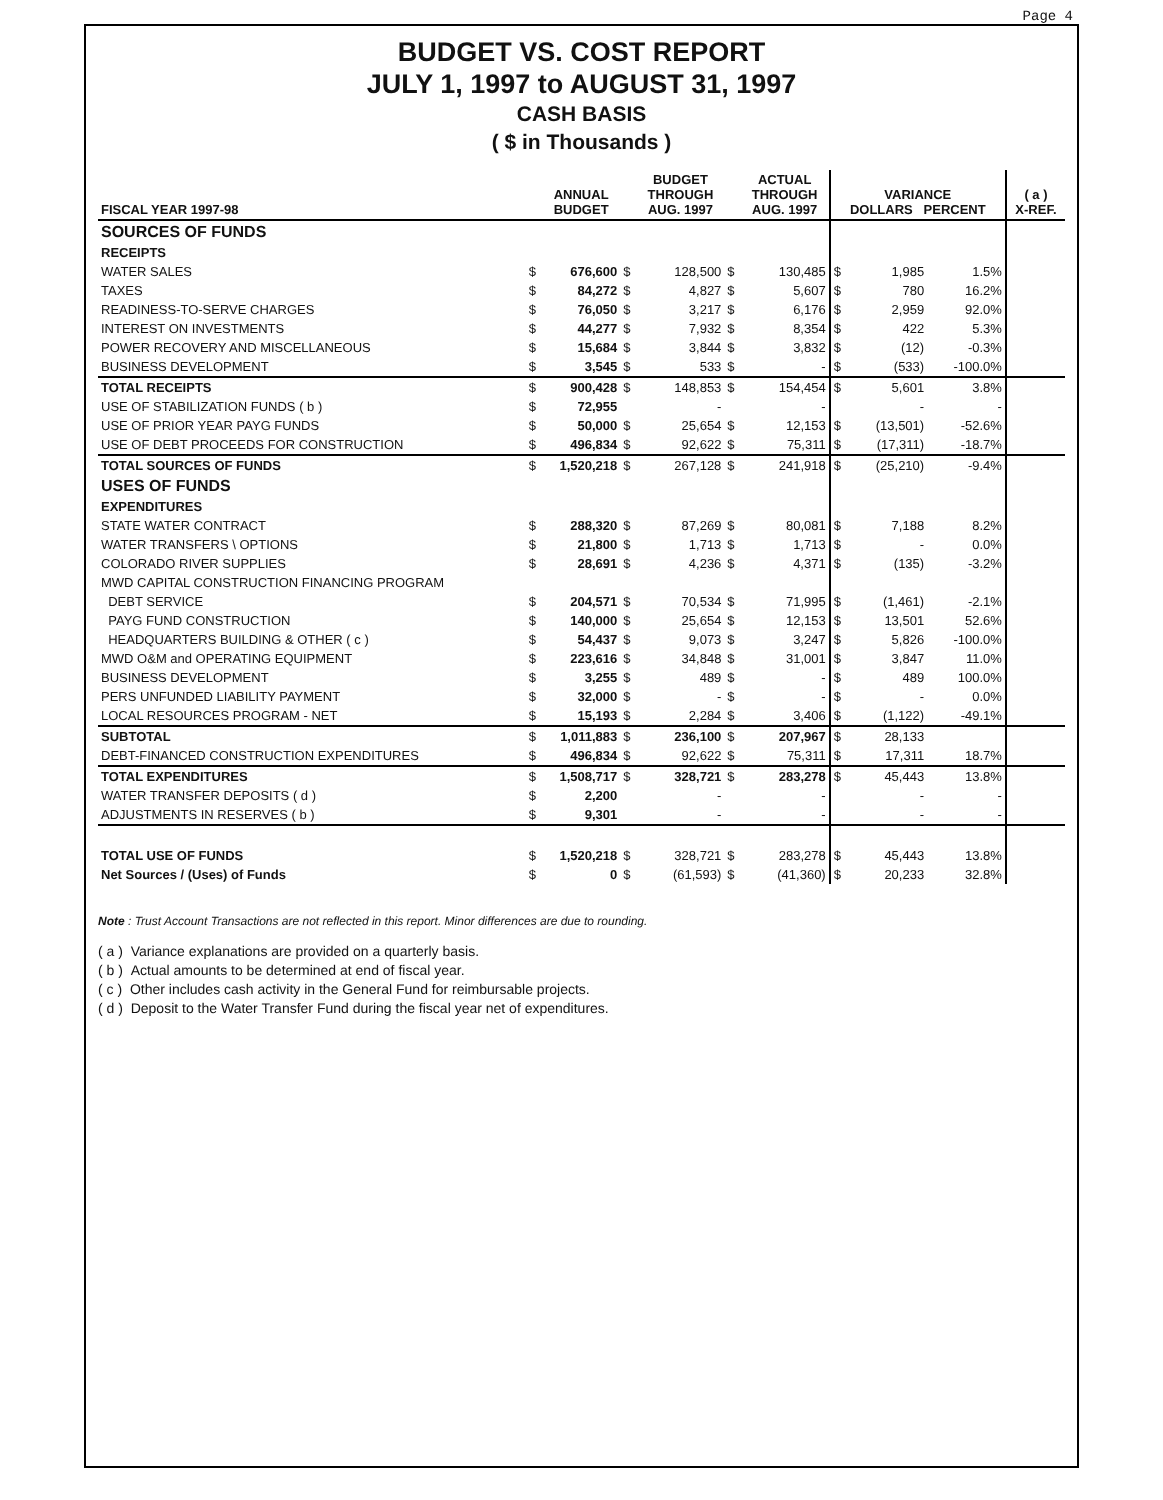Page 4
BUDGET VS. COST REPORT
JULY 1, 1997 to AUGUST 31, 1997
CASH BASIS
( $ in Thousands )
| FISCAL YEAR 1997-98 | | ANNUAL BUDGET | | BUDGET THROUGH AUG. 1997 | | ACTUAL THROUGH AUG. 1997 | VARIANCE DOLLARS PERCENT | | | ( a ) X-REF. |
| --- | --- | --- | --- | --- | --- | --- | --- | --- | --- | --- |
| SOURCES OF FUNDS | | | | | | | | | | |
| RECEIPTS | | | | | | | | | | |
| WATER SALES | $ | 676,600 | $ | 128,500 | $ | 130,485 | $ | 1,985 | 1.5% | |
| TAXES | $ | 84,272 | $ | 4,827 | $ | 5,607 | $ | 780 | 16.2% | |
| READINESS-TO-SERVE CHARGES | $ | 76,050 | $ | 3,217 | $ | 6,176 | $ | 2,959 | 92.0% | |
| INTEREST ON INVESTMENTS | $ | 44,277 | $ | 7,932 | $ | 8,354 | $ | 422 | 5.3% | |
| POWER RECOVERY AND MISCELLANEOUS | $ | 15,684 | $ | 3,844 | $ | 3,832 | $ | (12) | -0.3% | |
| BUSINESS DEVELOPMENT | $ | 3,545 | $ | 533 | $ | - | $ | (533) | -100.0% | |
| TOTAL RECEIPTS | $ | 900,428 | $ | 148,853 | $ | 154,454 | $ | 5,601 | 3.8% | |
| USE OF STABILIZATION FUNDS ( b ) | $ | 72,955 | | - | | - | | - | - | |
| USE OF PRIOR YEAR PAYG FUNDS | $ | 50,000 | $ | 25,654 | $ | 12,153 | $ | (13,501) | -52.6% | |
| USE OF DEBT PROCEEDS FOR CONSTRUCTION | $ | 496,834 | $ | 92,622 | $ | 75,311 | $ | (17,311) | -18.7% | |
| TOTAL SOURCES OF FUNDS | $ | 1,520,218 | $ | 267,128 | $ | 241,918 | $ | (25,210) | -9.4% | |
| USES OF FUNDS | | | | | | | | | | |
| EXPENDITURES | | | | | | | | | | |
| STATE WATER CONTRACT | $ | 288,320 | $ | 87,269 | $ | 80,081 | $ | 7,188 | 8.2% | |
| WATER TRANSFERS \ OPTIONS | $ | 21,800 | $ | 1,713 | $ | 1,713 | $ | - | 0.0% | |
| COLORADO RIVER SUPPLIES | $ | 28,691 | $ | 4,236 | $ | 4,371 | $ | (135) | -3.2% | |
| MWD CAPITAL CONSTRUCTION FINANCING PROGRAM | | | | | | | | | | |
| DEBT SERVICE | $ | 204,571 | $ | 70,534 | $ | 71,995 | $ | (1,461) | -2.1% | |
| PAYG FUND CONSTRUCTION | $ | 140,000 | $ | 25,654 | $ | 12,153 | $ | 13,501 | 52.6% | |
| HEADQUARTERS BUILDING & OTHER ( c ) | $ | 54,437 | $ | 9,073 | $ | 3,247 | $ | 5,826 | -100.0% | |
| MWD O&M and OPERATING EQUIPMENT | $ | 223,616 | $ | 34,848 | $ | 31,001 | $ | 3,847 | 11.0% | |
| BUSINESS DEVELOPMENT | $ | 3,255 | $ | 489 | $ | - | $ | 489 | 100.0% | |
| PERS UNFUNDED LIABILITY PAYMENT | $ | 32,000 | $ | - | $ | - | $ | - | 0.0% | |
| LOCAL RESOURCES PROGRAM - NET | $ | 15,193 | $ | 2,284 | $ | 3,406 | $ | (1,122) | -49.1% | |
| SUBTOTAL | $ | 1,011,883 | $ | 236,100 | $ | 207,967 | $ | 28,133 | | |
| DEBT-FINANCED CONSTRUCTION EXPENDITURES | $ | 496,834 | $ | 92,622 | $ | 75,311 | $ | 17,311 | 18.7% | |
| TOTAL EXPENDITURES | $ | 1,508,717 | $ | 328,721 | $ | 283,278 | $ | 45,443 | 13.8% | |
| WATER TRANSFER DEPOSITS ( d ) | $ | 2,200 | | - | | - | | - | - | |
| ADJUSTMENTS IN RESERVES ( b ) | $ | 9,301 | | - | | - | | - | - | |
| TOTAL USE OF FUNDS | $ | 1,520,218 | $ | 328,721 | $ | 283,278 | $ | 45,443 | 13.8% | |
| Net Sources / (Uses) of Funds | $ | 0 | $ | (61,593) | $ | (41,360) | $ | 20,233 | 32.8% | |
Note : Trust Account Transactions are not reflected in this report. Minor differences are due to rounding.
( a ) Variance explanations are provided on a quarterly basis.
( b ) Actual amounts to be determined at end of fiscal year.
( c ) Other includes cash activity in the General Fund for reimbursable projects.
( d ) Deposit to the Water Transfer Fund during the fiscal year net of expenditures.